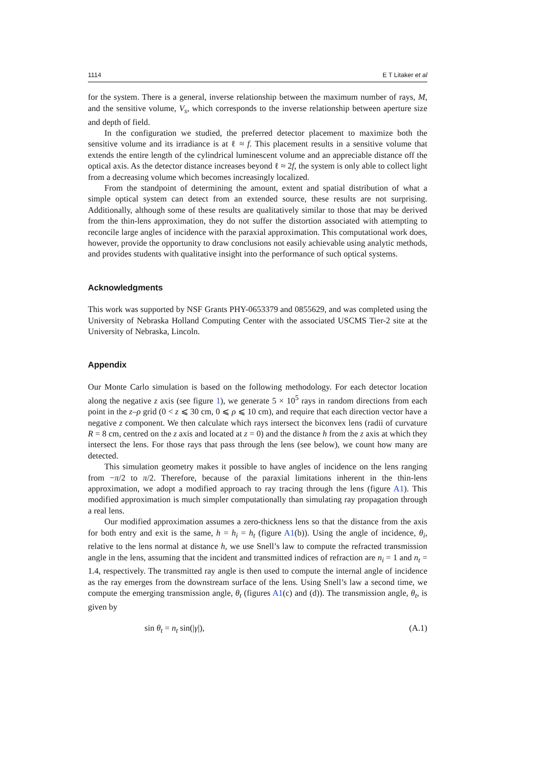1114 E T Litaker et al
for the system. There is a general, inverse relationship between the maximum number of rays, M, and the sensitive volume, V<sub>s</sub>, which corresponds to the inverse relationship between aperture size and depth of field.
In the configuration we studied, the preferred detector placement to maximize both the sensitive volume and its irradiance is at ℓ ≈ f. This placement results in a sensitive volume that extends the entire length of the cylindrical luminescent volume and an appreciable distance off the optical axis. As the detector distance increases beyond ℓ ≈ 2f, the system is only able to collect light from a decreasing volume which becomes increasingly localized.
From the standpoint of determining the amount, extent and spatial distribution of what a simple optical system can detect from an extended source, these results are not surprising. Additionally, although some of these results are qualitatively similar to those that may be derived from the thin-lens approximation, they do not suffer the distortion associated with attempting to reconcile large angles of incidence with the paraxial approximation. This computational work does, however, provide the opportunity to draw conclusions not easily achievable using analytic methods, and provides students with qualitative insight into the performance of such optical systems.
Acknowledgments
This work was supported by NSF Grants PHY-0653379 and 0855629, and was completed using the University of Nebraska Holland Computing Center with the associated USCMS Tier-2 site at the University of Nebraska, Lincoln.
Appendix
Our Monte Carlo simulation is based on the following methodology. For each detector location along the negative z axis (see figure 1), we generate 5 × 10<sup>5</sup> rays in random directions from each point in the z–ρ grid (0 < z ⩽ 30 cm, 0 ⩽ ρ ⩽ 10 cm), and require that each direction vector have a negative z component. We then calculate which rays intersect the biconvex lens (radii of curvature R = 8 cm, centred on the z axis and located at z = 0) and the distance h from the z axis at which they intersect the lens. For those rays that pass through the lens (see below), we count how many are detected.
This simulation geometry makes it possible to have angles of incidence on the lens ranging from −π/2 to π/2. Therefore, because of the paraxial limitations inherent in the thin-lens approximation, we adopt a modified approach to ray tracing through the lens (figure A1). This modified approximation is much simpler computationally than simulating ray propagation through a real lens.
Our modified approximation assumes a zero-thickness lens so that the distance from the axis for both entry and exit is the same, h = h<sub>i</sub> = h<sub>t</sub> (figure A1(b)). Using the angle of incidence, θ<sub>i</sub>, relative to the lens normal at distance h, we use Snell’s law to compute the refracted transmission angle in the lens, assuming that the incident and transmitted indices of refraction are n<sub>i</sub> = 1 and n<sub>t</sub> = 1.4, respectively. The transmitted ray angle is then used to compute the internal angle of incidence as the ray emerges from the downstream surface of the lens. Using Snell’s law a second time, we compute the emerging transmission angle, θ<sub>t</sub> (figures A1(c) and (d)). The transmission angle, θ<sub>t</sub>, is given by
sin θ<sub>t</sub> = n<sub>t</sub> sin(|γ|), (A.1)